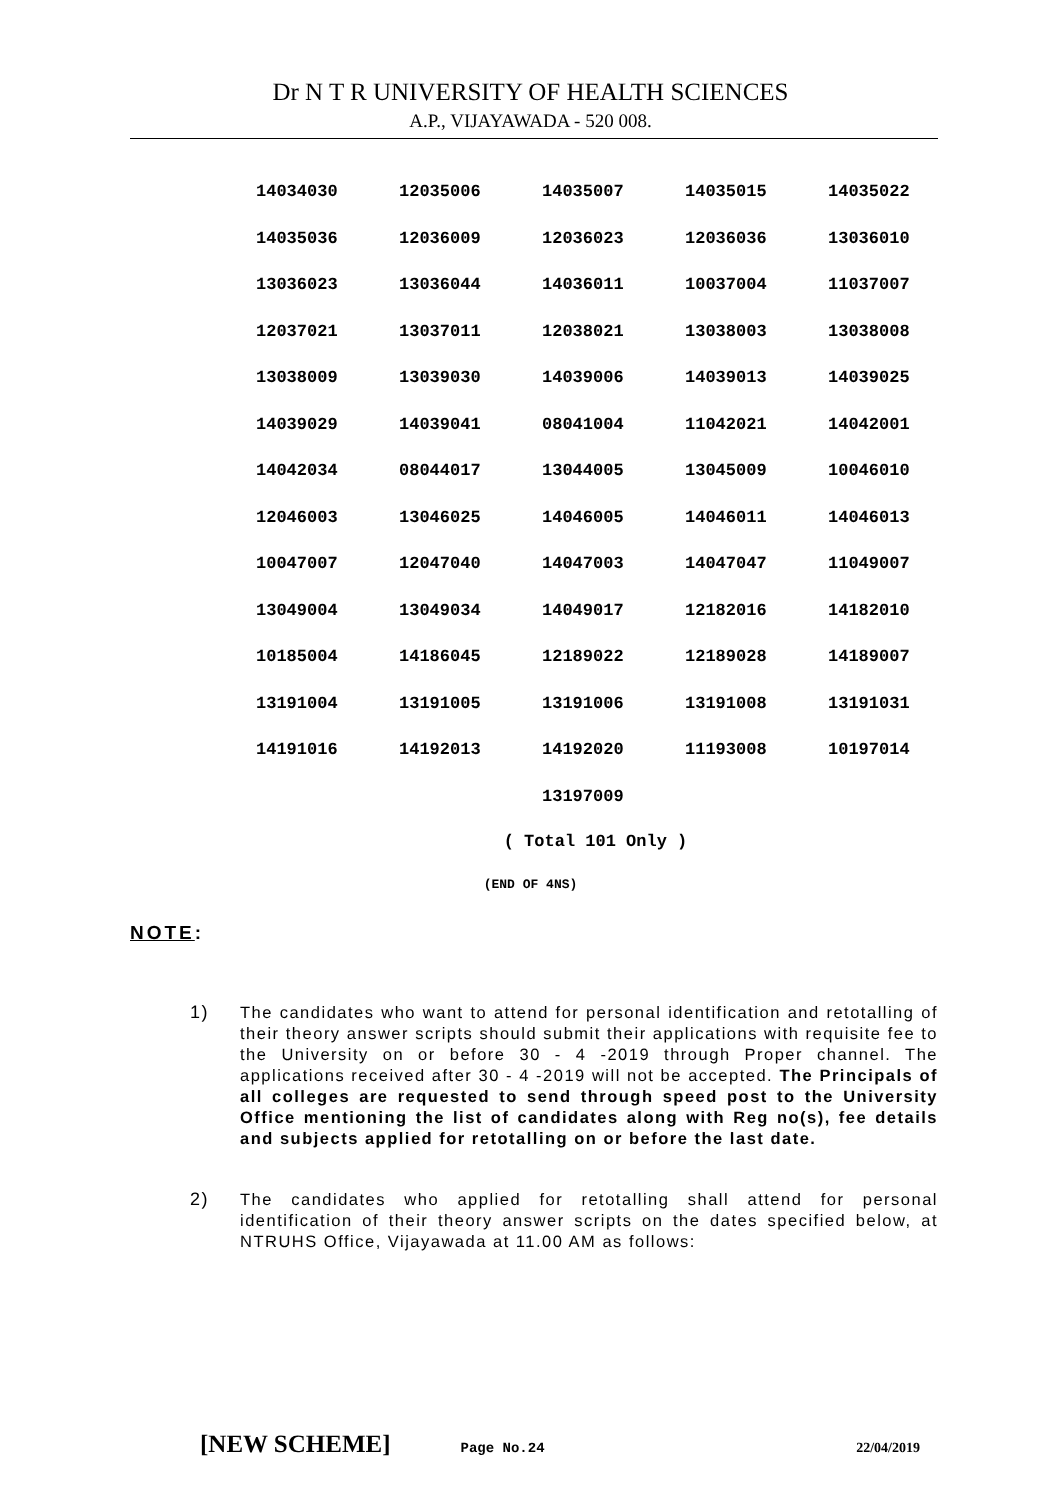Dr N T R UNIVERSITY OF HEALTH SCIENCES
A.P., VIJAYAWADA - 520 008.
| 14034030 | 12035006 | 14035007 | 14035015 | 14035022 |
| 14035036 | 12036009 | 12036023 | 12036036 | 13036010 |
| 13036023 | 13036044 | 14036011 | 10037004 | 11037007 |
| 12037021 | 13037011 | 12038021 | 13038003 | 13038008 |
| 13038009 | 13039030 | 14039006 | 14039013 | 14039025 |
| 14039029 | 14039041 | 08041004 | 11042021 | 14042001 |
| 14042034 | 08044017 | 13044005 | 13045009 | 10046010 |
| 12046003 | 13046025 | 14046005 | 14046011 | 14046013 |
| 10047007 | 12047040 | 14047003 | 14047047 | 11049007 |
| 13049004 | 13049034 | 14049017 | 12182016 | 14182010 |
| 10185004 | 14186045 | 12189022 | 12189028 | 14189007 |
| 13191004 | 13191005 | 13191006 | 13191008 | 13191031 |
| 14191016 | 14192013 | 14192020 | 11193008 | 10197014 |
| | | 13197009 | | |
( Total 101 Only )
(END OF 4NS)
NOTE:
1) The candidates who want to attend for personal identification and retotalling of their theory answer scripts should submit their applications with requisite fee to the University on or before 30 - 4 -2019 through Proper channel. The applications received after 30 - 4 -2019 will not be accepted. The Principals of all colleges are requested to send through speed post to the University Office mentioning the list of candidates along with Reg no(s), fee details and subjects applied for retotalling on or before the last date.
2) The candidates who applied for retotalling shall attend for personal identification of their theory answer scripts on the dates specified below, at NTRUHS Office, Vijayawada at 11.00 AM as follows:
[NEW SCHEME] Page No.24 22/04/2019